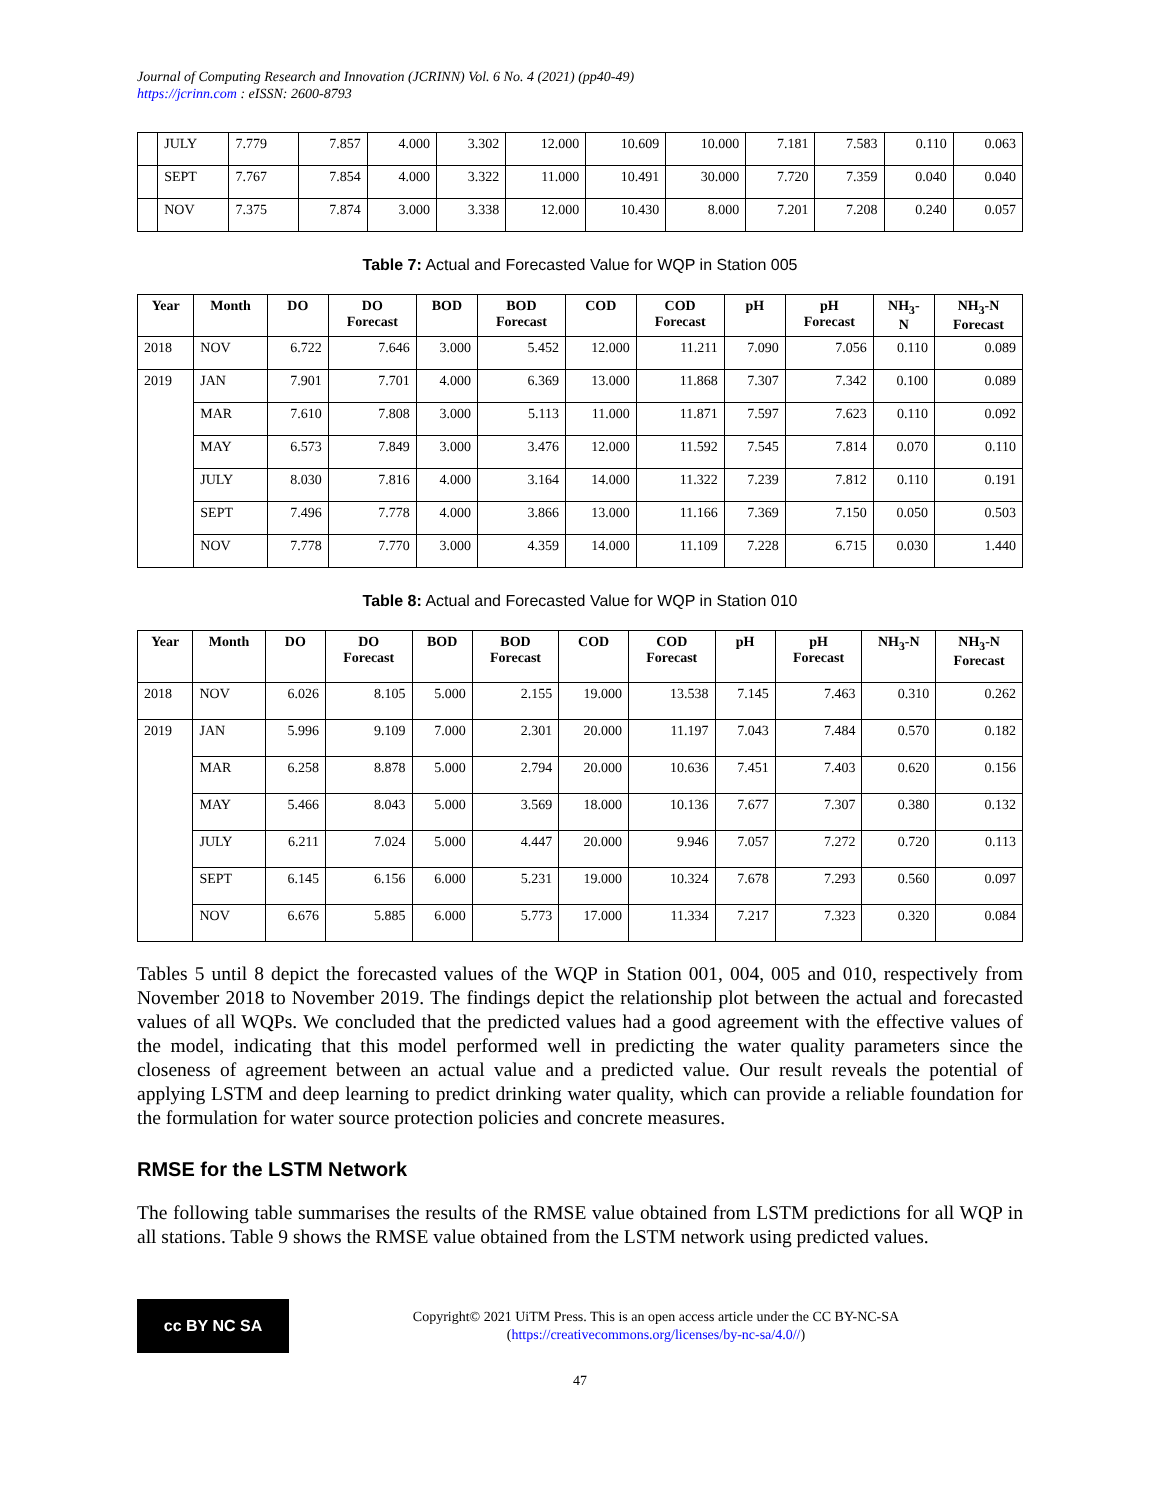Journal of Computing Research and Innovation (JCRINN) Vol. 6 No. 4 (2021) (pp40-49)
https://jcrinn.com : eISSN: 2600-8793
| | JULY | 7.779 | 7.857 | 4.000 | 3.302 | 12.000 | 10.609 | 10.000 | 7.181 | 7.583 | 0.110 | 0.063 |
| | SEPT | 7.767 | 7.854 | 4.000 | 3.322 | 11.000 | 10.491 | 30.000 | 7.720 | 7.359 | 0.040 | 0.040 |
| | NOV | 7.375 | 7.874 | 3.000 | 3.338 | 12.000 | 10.430 | 8.000 | 7.201 | 7.208 | 0.240 | 0.057 |
Table 7: Actual and Forecasted Value for WQP in Station 005
| Year | Month | DO | DO Forecast | BOD | BOD Forecast | COD | COD Forecast | pH | pH Forecast | NH<sub>3</sub>- N | NH<sub>3</sub>-N Forecast |
| --- | --- | --- | --- | --- | --- | --- | --- | --- | --- | --- | --- |
| 2018 | NOV | 6.722 | 7.646 | 3.000 | 5.452 | 12.000 | 11.211 | 7.090 | 7.056 | 0.110 | 0.089 |
| 2019 | JAN | 7.901 | 7.701 | 4.000 | 6.369 | 13.000 | 11.868 | 7.307 | 7.342 | 0.100 | 0.089 |
| | MAR | 7.610 | 7.808 | 3.000 | 5.113 | 11.000 | 11.871 | 7.597 | 7.623 | 0.110 | 0.092 |
| | MAY | 6.573 | 7.849 | 3.000 | 3.476 | 12.000 | 11.592 | 7.545 | 7.814 | 0.070 | 0.110 |
| | JULY | 8.030 | 7.816 | 4.000 | 3.164 | 14.000 | 11.322 | 7.239 | 7.812 | 0.110 | 0.191 |
| | SEPT | 7.496 | 7.778 | 4.000 | 3.866 | 13.000 | 11.166 | 7.369 | 7.150 | 0.050 | 0.503 |
| | NOV | 7.778 | 7.770 | 3.000 | 4.359 | 14.000 | 11.109 | 7.228 | 6.715 | 0.030 | 1.440 |
Table 8: Actual and Forecasted Value for WQP in Station 010
| Year | Month | DO | DO Forecast | BOD | BOD Forecast | COD | COD Forecast | pH | pH Forecast | NH<sub>3</sub>-N | NH<sub>3</sub>-N Forecast |
| --- | --- | --- | --- | --- | --- | --- | --- | --- | --- | --- | --- |
| 2018 | NOV | 6.026 | 8.105 | 5.000 | 2.155 | 19.000 | 13.538 | 7.145 | 7.463 | 0.310 | 0.262 |
| 2019 | JAN | 5.996 | 9.109 | 7.000 | 2.301 | 20.000 | 11.197 | 7.043 | 7.484 | 0.570 | 0.182 |
| | MAR | 6.258 | 8.878 | 5.000 | 2.794 | 20.000 | 10.636 | 7.451 | 7.403 | 0.620 | 0.156 |
| | MAY | 5.466 | 8.043 | 5.000 | 3.569 | 18.000 | 10.136 | 7.677 | 7.307 | 0.380 | 0.132 |
| | JULY | 6.211 | 7.024 | 5.000 | 4.447 | 20.000 | 9.946 | 7.057 | 7.272 | 0.720 | 0.113 |
| | SEPT | 6.145 | 6.156 | 6.000 | 5.231 | 19.000 | 10.324 | 7.678 | 7.293 | 0.560 | 0.097 |
| | NOV | 6.676 | 5.885 | 6.000 | 5.773 | 17.000 | 11.334 | 7.217 | 7.323 | 0.320 | 0.084 |
Tables 5 until 8 depict the forecasted values of the WQP in Station 001, 004, 005 and 010, respectively from November 2018 to November 2019. The findings depict the relationship plot between the actual and forecasted values of all WQPs. We concluded that the predicted values had a good agreement with the effective values of the model, indicating that this model performed well in predicting the water quality parameters since the closeness of agreement between an actual value and a predicted value. Our result reveals the potential of applying LSTM and deep learning to predict drinking water quality, which can provide a reliable foundation for the formulation for water source protection policies and concrete measures.
RMSE for the LSTM Network
The following table summarises the results of the RMSE value obtained from LSTM predictions for all WQP in all stations. Table 9 shows the RMSE value obtained from the LSTM network using predicted values.
cc BY NC SA
Copyright© 2021 UiTM Press. This is an open access article under the CC BY-NC-SA
(https://creativecommons.org/licenses/by-nc-sa/4.0//)
47